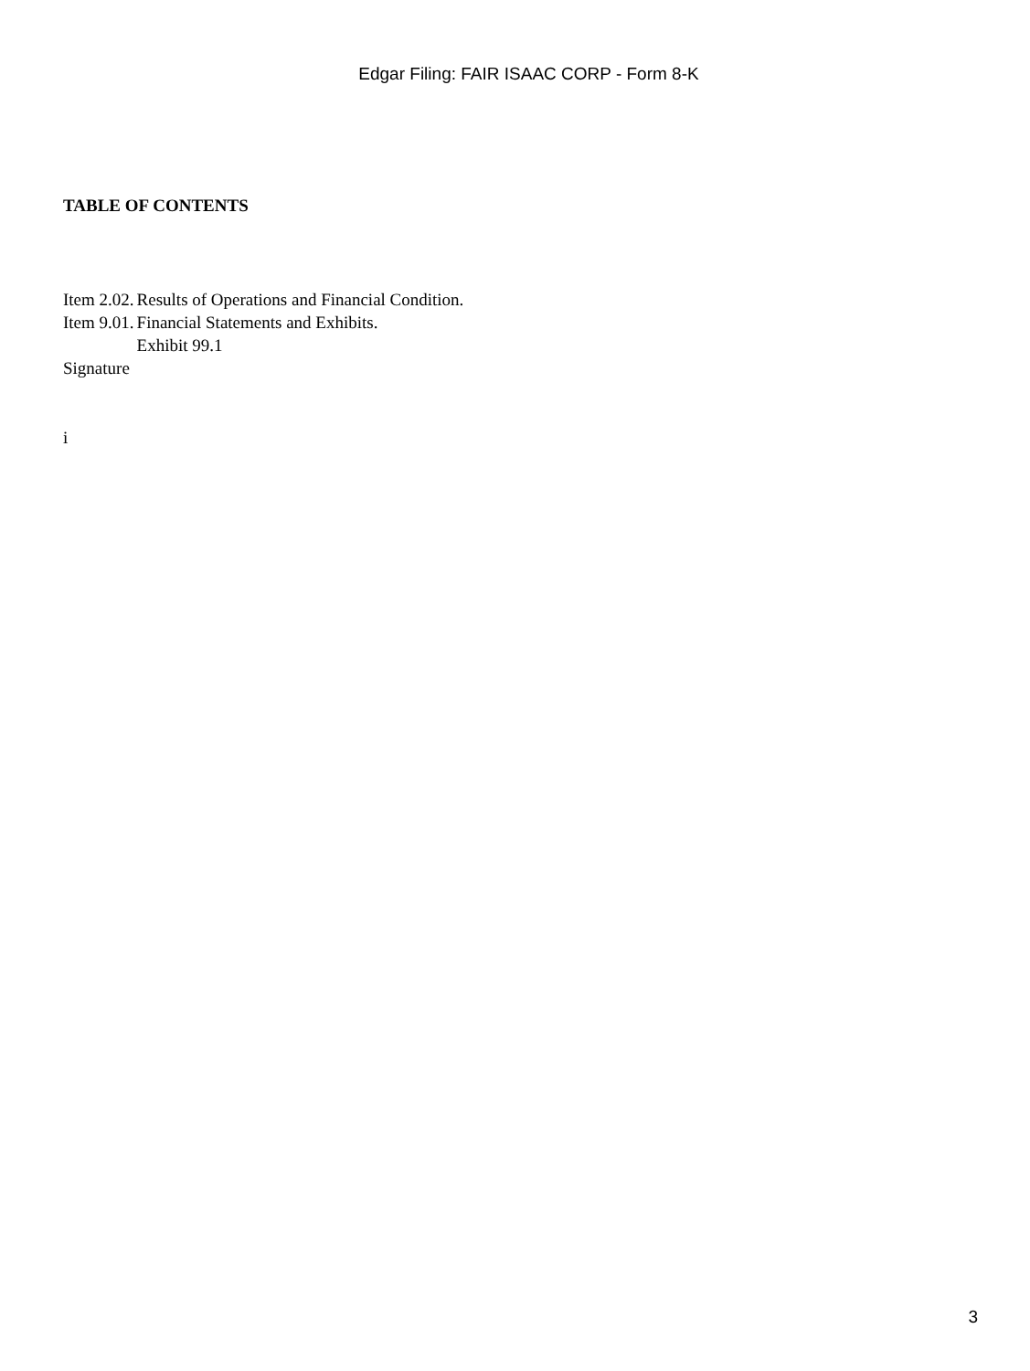Edgar Filing: FAIR ISAAC CORP - Form 8-K
TABLE OF CONTENTS
| Item 2.02. | Results of Operations and Financial Condition. |
| Item 9.01. | Financial Statements and Exhibits. |
| | Exhibit 99.1 |
| Signature | |
i
3